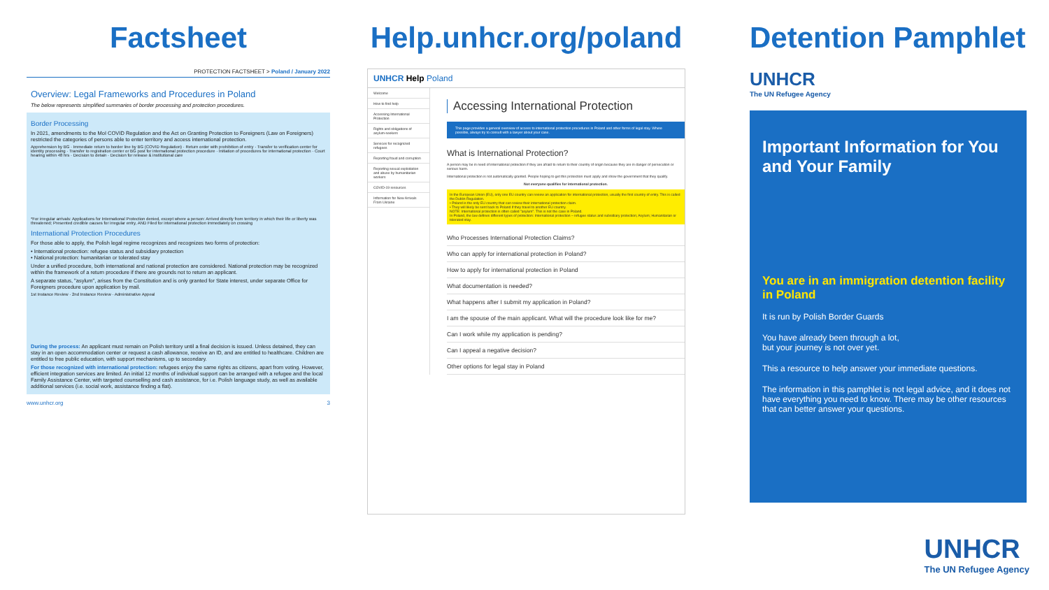Factsheet
PROTECTION FACTSHEET > Poland / January 2022
Overview: Legal Frameworks and Procedures in Poland
The below represents simplified summaries of border processing and protection procedures.
Border Processing
In 2021, amendments to the MoI COVID Regulation and the Act on Granting Protection to Foreigners (Law on Foreigners) restricted the categories of persons able to enter territory and access international protection.
Apprehension by BG · Immediate return to border line by BG (COVID Regulation) · Return order with prohibition of entry · Transfer to verification center for identity processing · Transfer to registration center or BG post for international protection procedure · Initiation of procedures for international protection · Court hearing within 48 hrs · Decision to detain · Decision for release & institutional care
*For irregular arrivals: Applications for International Protection denied, except where a person: Arrived directly from territory in which their life or liberty was threatened; Presented credible causes for irregular entry, AND Filed for international protection immediately on crossing
International Protection Procedures
For those able to apply, the Polish legal regime recognizes and recognizes two forms of protection:
• International protection: refugee status and subsidiary protection
• National protection: humanitarian or tolerated stay
Under a unified procedure, both international and national protection are considered. National protection may be recognized within the framework of a return procedure if there are grounds not to return an applicant.
A separate status, "asylum", arises from the Constitution and is only granted for State interest, under separate Office for Foreigners procedure upon application by mail.
1st Instance Review · 2nd Instance Review · Administrative Appeal
During the process: An applicant must remain on Polish territory until a final decision is issued. Unless detained, they can stay in an open accommodation center or request a cash allowance, receive an ID, and are entitled to healthcare. Children are entitled to free public education, with support mechanisms, up to secondary.
For those recognized with international protection: refugees enjoy the same rights as citizens, apart from voting. However, efficient integration services are limited. An initial 12 months of individual support can be arranged with a refugee and the local Family Assistance Center, with targeted counselling and cash assistance, for i.e. Polish language study, as well as available additional services (i.e. social work, assistance finding a flat).
www.unhcr.org 3
Help.unhcr.org/poland
UNHCR Help Poland
Welcome
How to find help
Accessing International Protection
Rights and obligations of asylum-seekers
Services for recognized refugees
Reporting fraud and corruption
Reporting sexual exploitation and abuse by humanitarian workers
COVID-19 resources
Information for New Arrivals From Ukraine
Accessing International Protection
This page provides a general overview of access to international protection procedures in Poland and other forms of legal stay. Where possible, always try to consult with a lawyer about your case.
What is International Protection?
A person may be in need of international protection if they are afraid to return to their country of origin because they are in danger of persecution or serious harm.
International protection is not automatically granted. People hoping to get this protection must apply and show the government that they qualify.
Not everyone qualifies for international protection.
In the European Union (EU), only one EU country can review an application for international protection, usually the first country of entry. This is called the Dublin Regulation.
• Poland is the only EU country that can review their international protection claim.
• They will likely be sent back to Poland if they travel to another EU country.
NOTE: International protection is often called "asylum". This is not the case in Poland.
In Poland, the law defines different types of protection: International protection – refugee status and subsidiary protection; Asylum; Humanitarian or tolerated stay.
Who Processes International Protection Claims?
Who can apply for international protection in Poland?
How to apply for international protection in Poland
What documentation is needed?
What happens after I submit my application in Poland?
I am the spouse of the main applicant. What will the procedure look like for me?
Can I work while my application is pending?
Can I appeal a negative decision?
Other options for legal stay in Poland
Detention Pamphlet
UNHCR
The UN Refugee Agency
Important Information for You and Your Family
You are in an immigration detention facility in Poland
It is run by Polish Border Guards
You have already been through a lot,
but your journey is not over yet.
This a resource to help answer your immediate questions.
The information in this pamphlet is not legal advice, and it does not have everything you need to know. There may be other resources that can better answer your questions.
UNHCR
The UN Refugee Agency